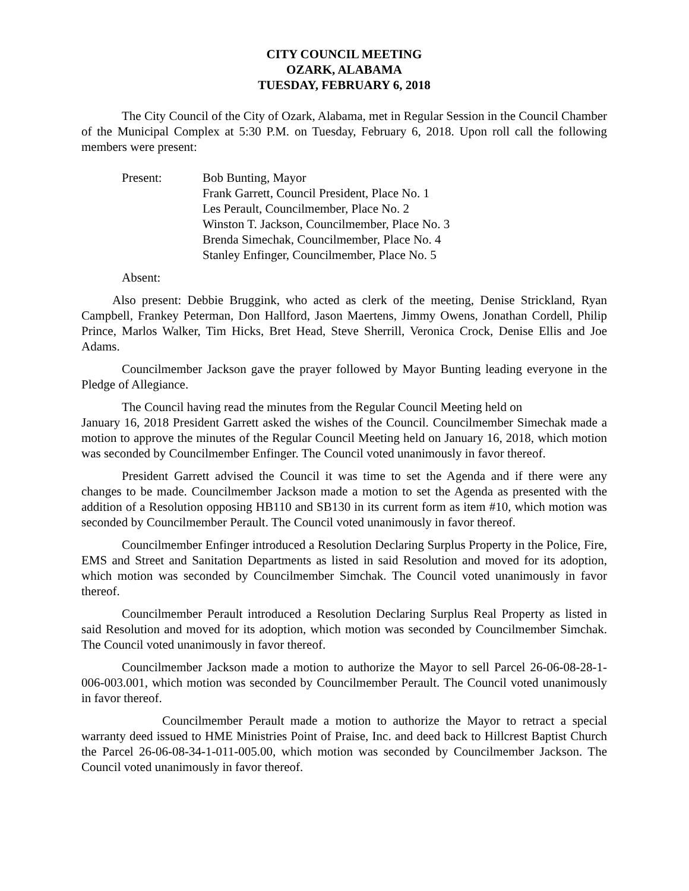CITY COUNCIL MEETING
OZARK, ALABAMA
TUESDAY, FEBRUARY 6, 2018
The City Council of the City of Ozark, Alabama, met in Regular Session in the Council Chamber of the Municipal Complex at 5:30 P.M. on Tuesday, February 6, 2018. Upon roll call the following members were present:
Present: Bob Bunting, Mayor
Frank Garrett, Council President, Place No. 1
Les Perault, Councilmember, Place No. 2
Winston T. Jackson, Councilmember, Place No. 3
Brenda Simechak, Councilmember, Place No. 4
Stanley Enfinger, Councilmember, Place No. 5
Absent:
Also present: Debbie Bruggink, who acted as clerk of the meeting, Denise Strickland, Ryan Campbell, Frankey Peterman, Don Hallford, Jason Maertens, Jimmy Owens, Jonathan Cordell, Philip Prince, Marlos Walker, Tim Hicks, Bret Head, Steve Sherrill, Veronica Crock, Denise Ellis and Joe Adams.
Councilmember Jackson gave the prayer followed by Mayor Bunting leading everyone in the Pledge of Allegiance.
The Council having read the minutes from the Regular Council Meeting held on
January 16, 2018 President Garrett asked the wishes of the Council. Councilmember Simechak made a motion to approve the minutes of the Regular Council Meeting held on January 16, 2018, which motion was seconded by Councilmember Enfinger. The Council voted unanimously in favor thereof.
President Garrett advised the Council it was time to set the Agenda and if there were any changes to be made. Councilmember Jackson made a motion to set the Agenda as presented with the addition of a Resolution opposing HB110 and SB130 in its current form as item #10, which motion was seconded by Councilmember Perault. The Council voted unanimously in favor thereof.
Councilmember Enfinger introduced a Resolution Declaring Surplus Property in the Police, Fire, EMS and Street and Sanitation Departments as listed in said Resolution and moved for its adoption, which motion was seconded by Councilmember Simchak. The Council voted unanimously in favor thereof.
Councilmember Perault introduced a Resolution Declaring Surplus Real Property as listed in said Resolution and moved for its adoption, which motion was seconded by Councilmember Simchak. The Council voted unanimously in favor thereof.
Councilmember Jackson made a motion to authorize the Mayor to sell Parcel 26-06-08-28-1-006-003.001, which motion was seconded by Councilmember Perault. The Council voted unanimously in favor thereof.
Councilmember Perault made a motion to authorize the Mayor to retract a special warranty deed issued to HME Ministries Point of Praise, Inc. and deed back to Hillcrest Baptist Church the Parcel 26-06-08-34-1-011-005.00, which motion was seconded by Councilmember Jackson. The Council voted unanimously in favor thereof.